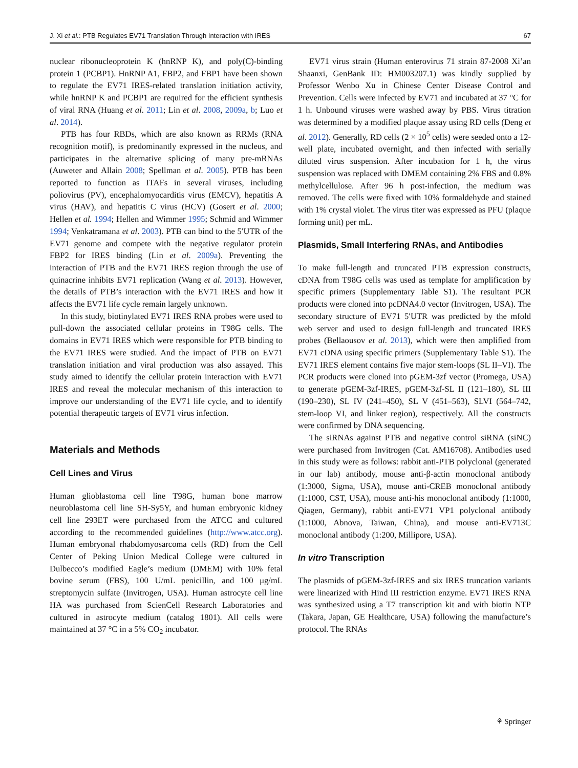J. Xi et al.: PTB Regulates EV71 Translation Through Interaction with IRES 67
nuclear ribonucleoprotein K (hnRNP K), and poly(C)-binding protein 1 (PCBP1). HnRNP A1, FBP2, and FBP1 have been shown to regulate the EV71 IRES-related translation initiation activity, while hnRNP K and PCBP1 are required for the efficient synthesis of viral RNA (Huang et al. 2011; Lin et al. 2008, 2009a, b; Luo et al. 2014).
PTB has four RBDs, which are also known as RRMs (RNA recognition motif), is predominantly expressed in the nucleus, and participates in the alternative splicing of many pre-mRNAs (Auweter and Allain 2008; Spellman et al. 2005). PTB has been reported to function as ITAFs in several viruses, including poliovirus (PV), encephalomyocarditis virus (EMCV), hepatitis A virus (HAV), and hepatitis C virus (HCV) (Gosert et al. 2000; Hellen et al. 1994; Hellen and Wimmer 1995; Schmid and Wimmer 1994; Venkatramana et al. 2003). PTB can bind to the 5′UTR of the EV71 genome and compete with the negative regulator protein FBP2 for IRES binding (Lin et al. 2009a). Preventing the interaction of PTB and the EV71 IRES region through the use of quinacrine inhibits EV71 replication (Wang et al. 2013). However, the details of PTB’s interaction with the EV71 IRES and how it affects the EV71 life cycle remain largely unknown.
In this study, biotinylated EV71 IRES RNA probes were used to pull-down the associated cellular proteins in T98G cells. The domains in EV71 IRES which were responsible for PTB binding to the EV71 IRES were studied. And the impact of PTB on EV71 translation initiation and viral production was also assayed. This study aimed to identify the cellular protein interaction with EV71 IRES and reveal the molecular mechanism of this interaction to improve our understanding of the EV71 life cycle, and to identify potential therapeutic targets of EV71 virus infection.
Materials and Methods
Cell Lines and Virus
Human glioblastoma cell line T98G, human bone marrow neuroblastoma cell line SH-Sy5Y, and human embryonic kidney cell line 293ET were purchased from the ATCC and cultured according to the recommended guidelines (http://www.atcc.org). Human embryonal rhabdomyosarcoma cells (RD) from the Cell Center of Peking Union Medical College were cultured in Dulbecco’s modified Eagle’s medium (DMEM) with 10% fetal bovine serum (FBS), 100 U/mL penicillin, and 100 μg/mL streptomycin sulfate (Invitrogen, USA). Human astrocyte cell line HA was purchased from ScienCell Research Laboratories and cultured in astrocyte medium (catalog 1801). All cells were maintained at 37 °C in a 5% CO<sub>2</sub> incubator.
EV71 virus strain (Human enterovirus 71 strain 87-2008 Xi’an Shaanxi, GenBank ID: HM003207.1) was kindly supplied by Professor Wenbo Xu in Chinese Center Disease Control and Prevention. Cells were infected by EV71 and incubated at 37 °C for 1 h. Unbound viruses were washed away by PBS. Virus titration was determined by a modified plaque assay using RD cells (Deng et al. 2012). Generally, RD cells (2 × 10<sup>5</sup> cells) were seeded onto a 12-well plate, incubated overnight, and then infected with serially diluted virus suspension. After incubation for 1 h, the virus suspension was replaced with DMEM containing 2% FBS and 0.8% methylcellulose. After 96 h post-infection, the medium was removed. The cells were fixed with 10% formaldehyde and stained with 1% crystal violet. The virus titer was expressed as PFU (plaque forming unit) per mL.
Plasmids, Small Interfering RNAs, and Antibodies
To make full-length and truncated PTB expression constructs, cDNA from T98G cells was used as template for amplification by specific primers (Supplementary Table S1). The resultant PCR products were cloned into pcDNA4.0 vector (Invitrogen, USA). The secondary structure of EV71 5′UTR was predicted by the mfold web server and used to design full-length and truncated IRES probes (Bellaousov et al. 2013), which were then amplified from EV71 cDNA using specific primers (Supplementary Table S1). The EV71 IRES element contains five major stem-loops (SL II–VI). The PCR products were cloned into pGEM-3zf vector (Promega, USA) to generate pGEM-3zf-IRES, pGEM-3zf-SL II (121–180), SL III (190–230), SL IV (241–450), SL V (451–563), SLVI (564–742, stem-loop VI, and linker region), respectively. All the constructs were confirmed by DNA sequencing.
The siRNAs against PTB and negative control siRNA (siNC) were purchased from Invitrogen (Cat. AM16708). Antibodies used in this study were as follows: rabbit anti-PTB polyclonal (generated in our lab) antibody, mouse anti-β-actin monoclonal antibody (1:3000, Sigma, USA), mouse anti-CREB monoclonal antibody (1:1000, CST, USA), mouse anti-his monoclonal antibody (1:1000, Qiagen, Germany), rabbit anti-EV71 VP1 polyclonal antibody (1:1000, Abnova, Taiwan, China), and mouse anti-EV713C monoclonal antibody (1:200, Millipore, USA).
In vitro Transcription
The plasmids of pGEM-3zf-IRES and six IRES truncation variants were linearized with Hind III restriction enzyme. EV71 IRES RNA was synthesized using a T7 transcription kit and with biotin NTP (Takara, Japan, GE Healthcare, USA) following the manufacture’s protocol. The RNAs
⚘ Springer